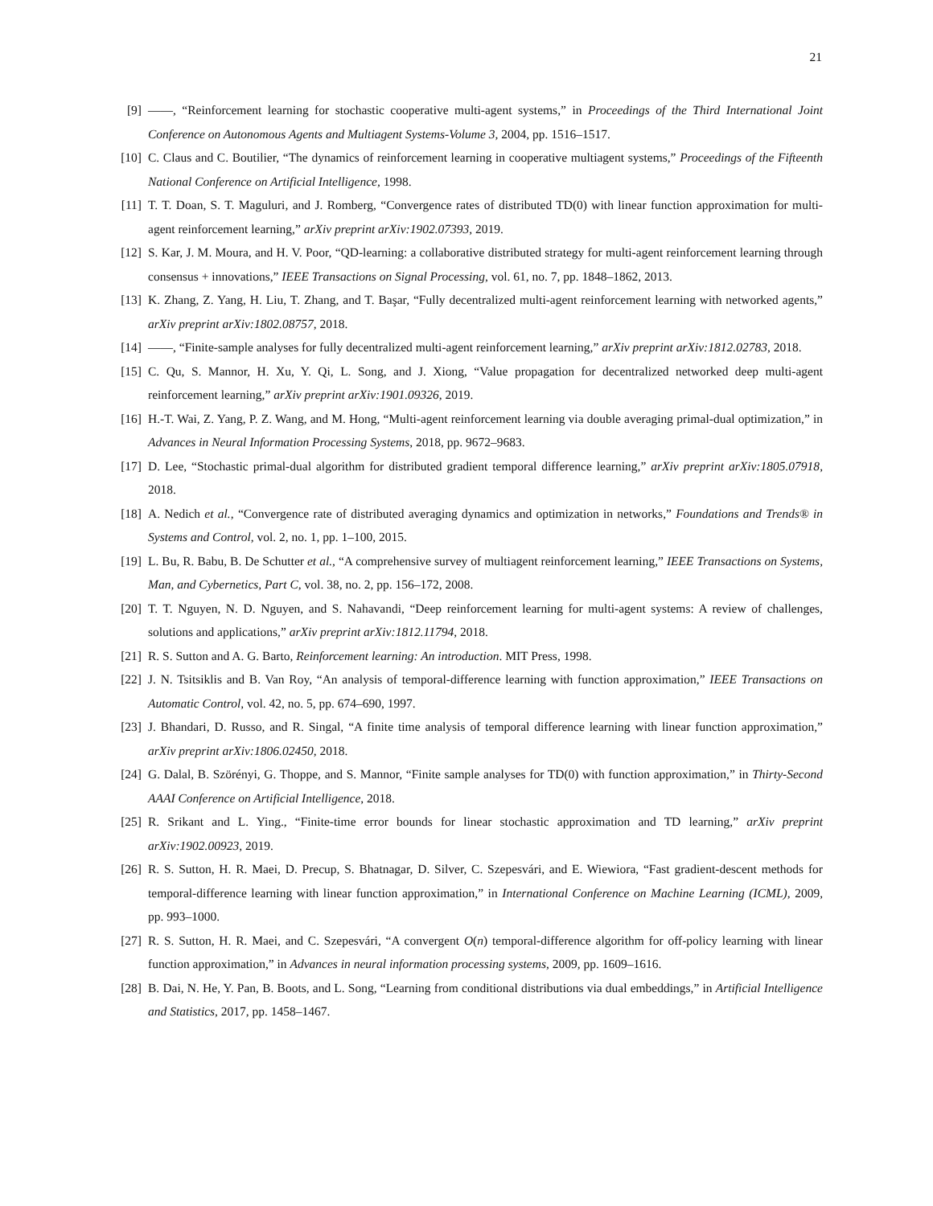21
[9] ——, “Reinforcement learning for stochastic cooperative multi-agent systems,” in Proceedings of the Third International Joint Conference on Autonomous Agents and Multiagent Systems-Volume 3, 2004, pp. 1516–1517.
[10] C. Claus and C. Boutilier, “The dynamics of reinforcement learning in cooperative multiagent systems,” Proceedings of the Fifteenth National Conference on Artificial Intelligence, 1998.
[11] T. T. Doan, S. T. Maguluri, and J. Romberg, “Convergence rates of distributed TD(0) with linear function approximation for multi-agent reinforcement learning,” arXiv preprint arXiv:1902.07393, 2019.
[12] S. Kar, J. M. Moura, and H. V. Poor, “QD-learning: a collaborative distributed strategy for multi-agent reinforcement learning through consensus + innovations,” IEEE Transactions on Signal Processing, vol. 61, no. 7, pp. 1848–1862, 2013.
[13] K. Zhang, Z. Yang, H. Liu, T. Zhang, and T. Başar, “Fully decentralized multi-agent reinforcement learning with networked agents,” arXiv preprint arXiv:1802.08757, 2018.
[14] ——, “Finite-sample analyses for fully decentralized multi-agent reinforcement learning,” arXiv preprint arXiv:1812.02783, 2018.
[15] C. Qu, S. Mannor, H. Xu, Y. Qi, L. Song, and J. Xiong, “Value propagation for decentralized networked deep multi-agent reinforcement learning,” arXiv preprint arXiv:1901.09326, 2019.
[16] H.-T. Wai, Z. Yang, P. Z. Wang, and M. Hong, “Multi-agent reinforcement learning via double averaging primal-dual optimization,” in Advances in Neural Information Processing Systems, 2018, pp. 9672–9683.
[17] D. Lee, “Stochastic primal-dual algorithm for distributed gradient temporal difference learning,” arXiv preprint arXiv:1805.07918, 2018.
[18] A. Nedich et al., “Convergence rate of distributed averaging dynamics and optimization in networks,” Foundations and Trends® in Systems and Control, vol. 2, no. 1, pp. 1–100, 2015.
[19] L. Bu, R. Babu, B. De Schutter et al., “A comprehensive survey of multiagent reinforcement learning,” IEEE Transactions on Systems, Man, and Cybernetics, Part C, vol. 38, no. 2, pp. 156–172, 2008.
[20] T. T. Nguyen, N. D. Nguyen, and S. Nahavandi, “Deep reinforcement learning for multi-agent systems: A review of challenges, solutions and applications,” arXiv preprint arXiv:1812.11794, 2018.
[21] R. S. Sutton and A. G. Barto, Reinforcement learning: An introduction. MIT Press, 1998.
[22] J. N. Tsitsiklis and B. Van Roy, “An analysis of temporal-difference learning with function approximation,” IEEE Transactions on Automatic Control, vol. 42, no. 5, pp. 674–690, 1997.
[23] J. Bhandari, D. Russo, and R. Singal, “A finite time analysis of temporal difference learning with linear function approximation,” arXiv preprint arXiv:1806.02450, 2018.
[24] G. Dalal, B. Szörényi, G. Thoppe, and S. Mannor, “Finite sample analyses for TD(0) with function approximation,” in Thirty-Second AAAI Conference on Artificial Intelligence, 2018.
[25] R. Srikant and L. Ying., “Finite-time error bounds for linear stochastic approximation and TD learning,” arXiv preprint arXiv:1902.00923, 2019.
[26] R. S. Sutton, H. R. Maei, D. Precup, S. Bhatnagar, D. Silver, C. Szepesvári, and E. Wiewiora, “Fast gradient-descent methods for temporal-difference learning with linear function approximation,” in International Conference on Machine Learning (ICML), 2009, pp. 993–1000.
[27] R. S. Sutton, H. R. Maei, and C. Szepesvári, “A convergent O(n) temporal-difference algorithm for off-policy learning with linear function approximation,” in Advances in neural information processing systems, 2009, pp. 1609–1616.
[28] B. Dai, N. He, Y. Pan, B. Boots, and L. Song, “Learning from conditional distributions via dual embeddings,” in Artificial Intelligence and Statistics, 2017, pp. 1458–1467.